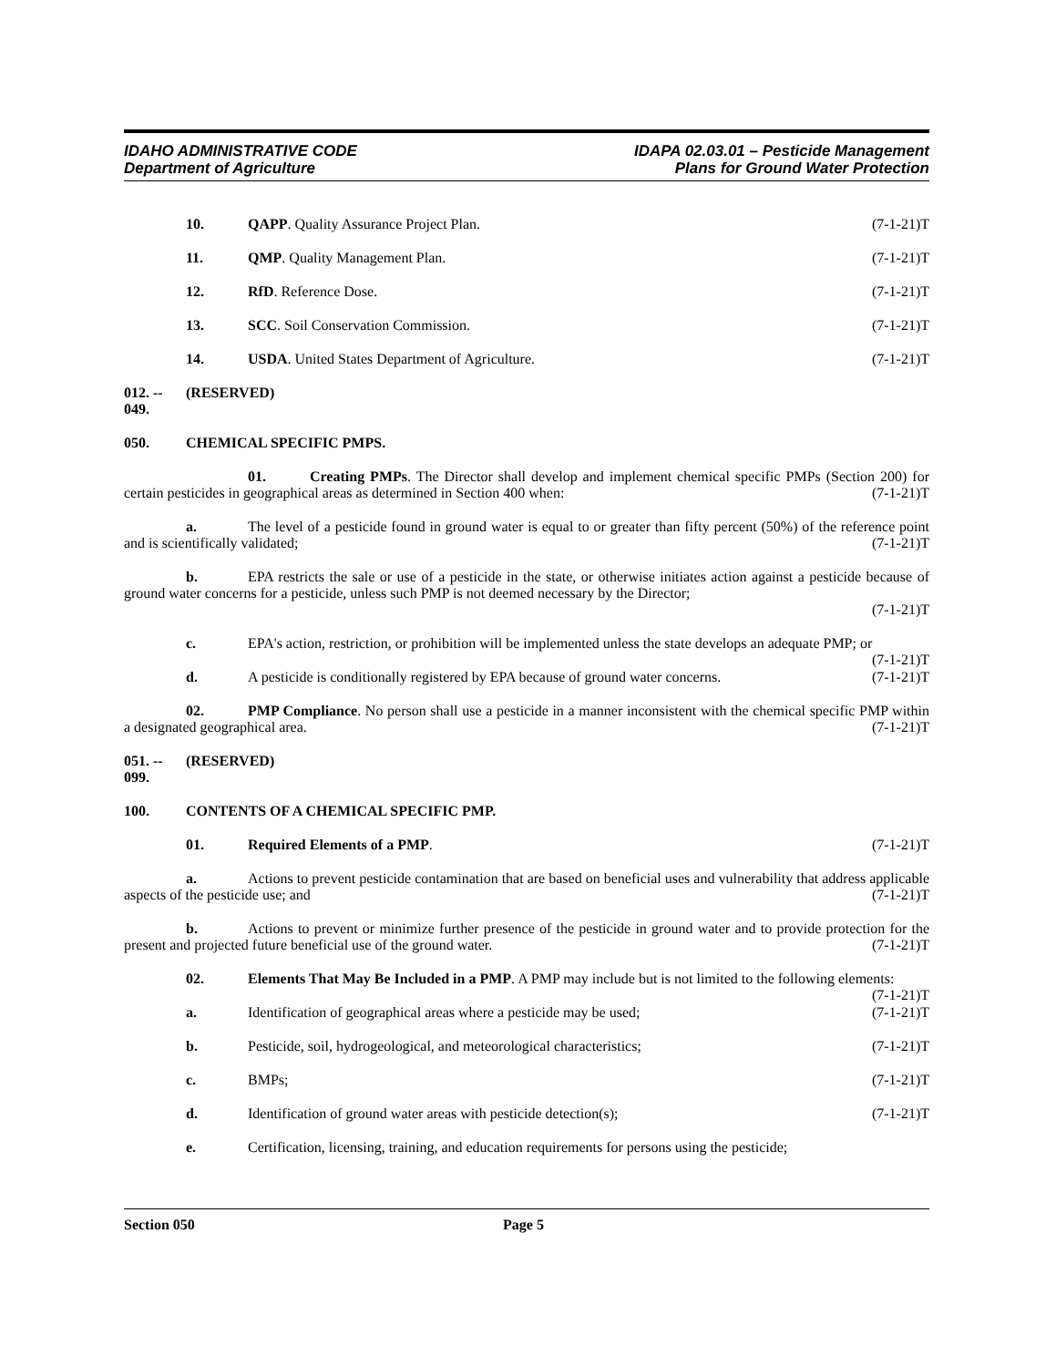IDAHO ADMINISTRATIVE CODE
Department of Agriculture
IDAPA 02.03.01 – Pesticide Management
Plans for Ground Water Protection
10. QAPP. Quality Assurance Project Plan. (7-1-21)T
11. QMP. Quality Management Plan. (7-1-21)T
12. RfD. Reference Dose. (7-1-21)T
13. SCC. Soil Conservation Commission. (7-1-21)T
14. USDA. United States Department of Agriculture. (7-1-21)T
012. -- 049. (RESERVED)
050. CHEMICAL SPECIFIC PMPS.
01. Creating PMPs. The Director shall develop and implement chemical specific PMPs (Section 200) for certain pesticides in geographical areas as determined in Section 400 when: (7-1-21)T
a. The level of a pesticide found in ground water is equal to or greater than fifty percent (50%) of the reference point and is scientifically validated; (7-1-21)T
b. EPA restricts the sale or use of a pesticide in the state, or otherwise initiates action against a pesticide because of ground water concerns for a pesticide, unless such PMP is not deemed necessary by the Director;
(7-1-21)T
c. EPA's action, restriction, or prohibition will be implemented unless the state develops an adequate PMP; or (7-1-21)T
d. A pesticide is conditionally registered by EPA because of ground water concerns. (7-1-21)T
02. PMP Compliance. No person shall use a pesticide in a manner inconsistent with the chemical specific PMP within a designated geographical area. (7-1-21)T
051. -- 099. (RESERVED)
100. CONTENTS OF A CHEMICAL SPECIFIC PMP.
01. Required Elements of a PMP. (7-1-21)T
a. Actions to prevent pesticide contamination that are based on beneficial uses and vulnerability that address applicable aspects of the pesticide use; and (7-1-21)T
b. Actions to prevent or minimize further presence of the pesticide in ground water and to provide protection for the present and projected future beneficial use of the ground water. (7-1-21)T
02. Elements That May Be Included in a PMP. A PMP may include but is not limited to the following elements: (7-1-21)T
a. Identification of geographical areas where a pesticide may be used; (7-1-21)T
b. Pesticide, soil, hydrogeological, and meteorological characteristics; (7-1-21)T
c. BMPs; (7-1-21)T
d. Identification of ground water areas with pesticide detection(s); (7-1-21)T
e. Certification, licensing, training, and education requirements for persons using the pesticide;
Section 050 Page 5